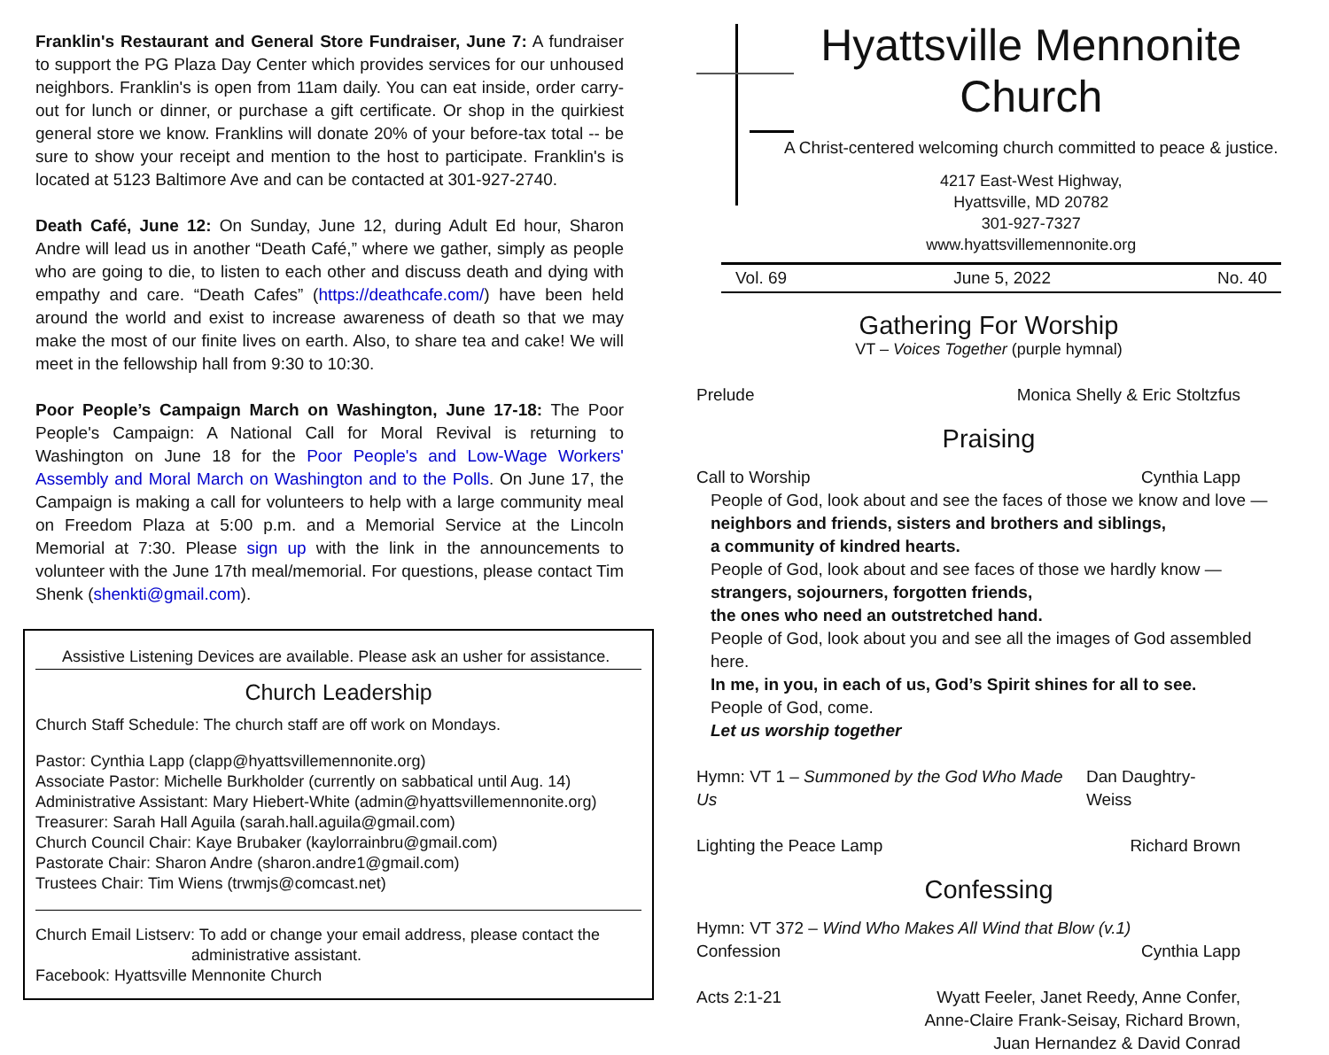Franklin's Restaurant and General Store Fundraiser, June 7: A fundraiser to support the PG Plaza Day Center which provides services for our unhoused neighbors. Franklin's is open from 11am daily. You can eat inside, order carry-out for lunch or dinner, or purchase a gift certificate. Or shop in the quirkiest general store we know. Franklins will donate 20% of your before-tax total -- be sure to show your receipt and mention to the host to participate. Franklin's is located at 5123 Baltimore Ave and can be contacted at 301-927-2740.
Death Café, June 12: On Sunday, June 12, during Adult Ed hour, Sharon Andre will lead us in another “Death Café,” where we gather, simply as people who are going to die, to listen to each other and discuss death and dying with empathy and care. “Death Cafes” (https://deathcafe.com/) have been held around the world and exist to increase awareness of death so that we may make the most of our finite lives on earth. Also, to share tea and cake! We will meet in the fellowship hall from 9:30 to 10:30.
Poor People’s Campaign March on Washington, June 17-18: The Poor People's Campaign: A National Call for Moral Revival is returning to Washington on June 18 for the Poor People's and Low-Wage Workers' Assembly and Moral March on Washington and to the Polls. On June 17, the Campaign is making a call for volunteers to help with a large community meal on Freedom Plaza at 5:00 p.m. and a Memorial Service at the Lincoln Memorial at 7:30. Please sign up with the link in the announcements to volunteer with the June 17th meal/memorial. For questions, please contact Tim Shenk (shenkti@gmail.com).
Assistive Listening Devices are available. Please ask an usher for assistance.
Church Leadership
Church Staff Schedule: The church staff are off work on Mondays.
Pastor: Cynthia Lapp (clapp@hyattsvillemennonite.org)
Associate Pastor: Michelle Burkholder (currently on sabbatical until Aug. 14)
Administrative Assistant: Mary Hiebert-White (admin@hyattsvillemennonite.org)
Treasurer: Sarah Hall Aguila (sarah.hall.aguila@gmail.com)
Church Council Chair: Kaye Brubaker (kaylorrainbru@gmail.com)
Pastorate Chair: Sharon Andre (sharon.andre1@gmail.com)
Trustees Chair: Tim Wiens (trwmjs@comcast.net)
Church Email Listserv: To add or change your email address, please contact the
administrative assistant.
Facebook: Hyattsville Mennonite Church
Hyattsville Mennonite Church
A Christ-centered welcoming church committed to peace & justice.
4217 East-West Highway,
Hyattsville, MD 20782
301-927-7327
www.hyattsvillemennonite.org
Vol. 69 June 5, 2022 No. 40
Gathering For Worship
VT – Voices Together (purple hymnal)
Prelude Monica Shelly & Eric Stoltzfus
Praising
Call to Worship Cynthia Lapp
People of God, look about and see the faces of those we know and love —
neighbors and friends, sisters and brothers and siblings,
a community of kindred hearts.
People of God, look about and see faces of those we hardly know —
strangers, sojourners, forgotten friends,
the ones who need an outstretched hand.
People of God, look about you and see all the images of God assembled here.
In me, in you, in each of us, God’s Spirit shines for all to see.
People of God, come.
Let us worship together
Hymn: VT 1 – Summoned by the God Who Made Us Dan Daughtry-Weiss
Lighting the Peace Lamp Richard Brown
Confessing
Hymn: VT 372 – Wind Who Makes All Wind that Blow (v.1)
Confession Cynthia Lapp
Acts 2:1-21 Wyatt Feeler, Janet Reedy, Anne Confer,
Anne-Claire Frank-Seisay, Richard Brown,
Juan Hernandez & David Conrad